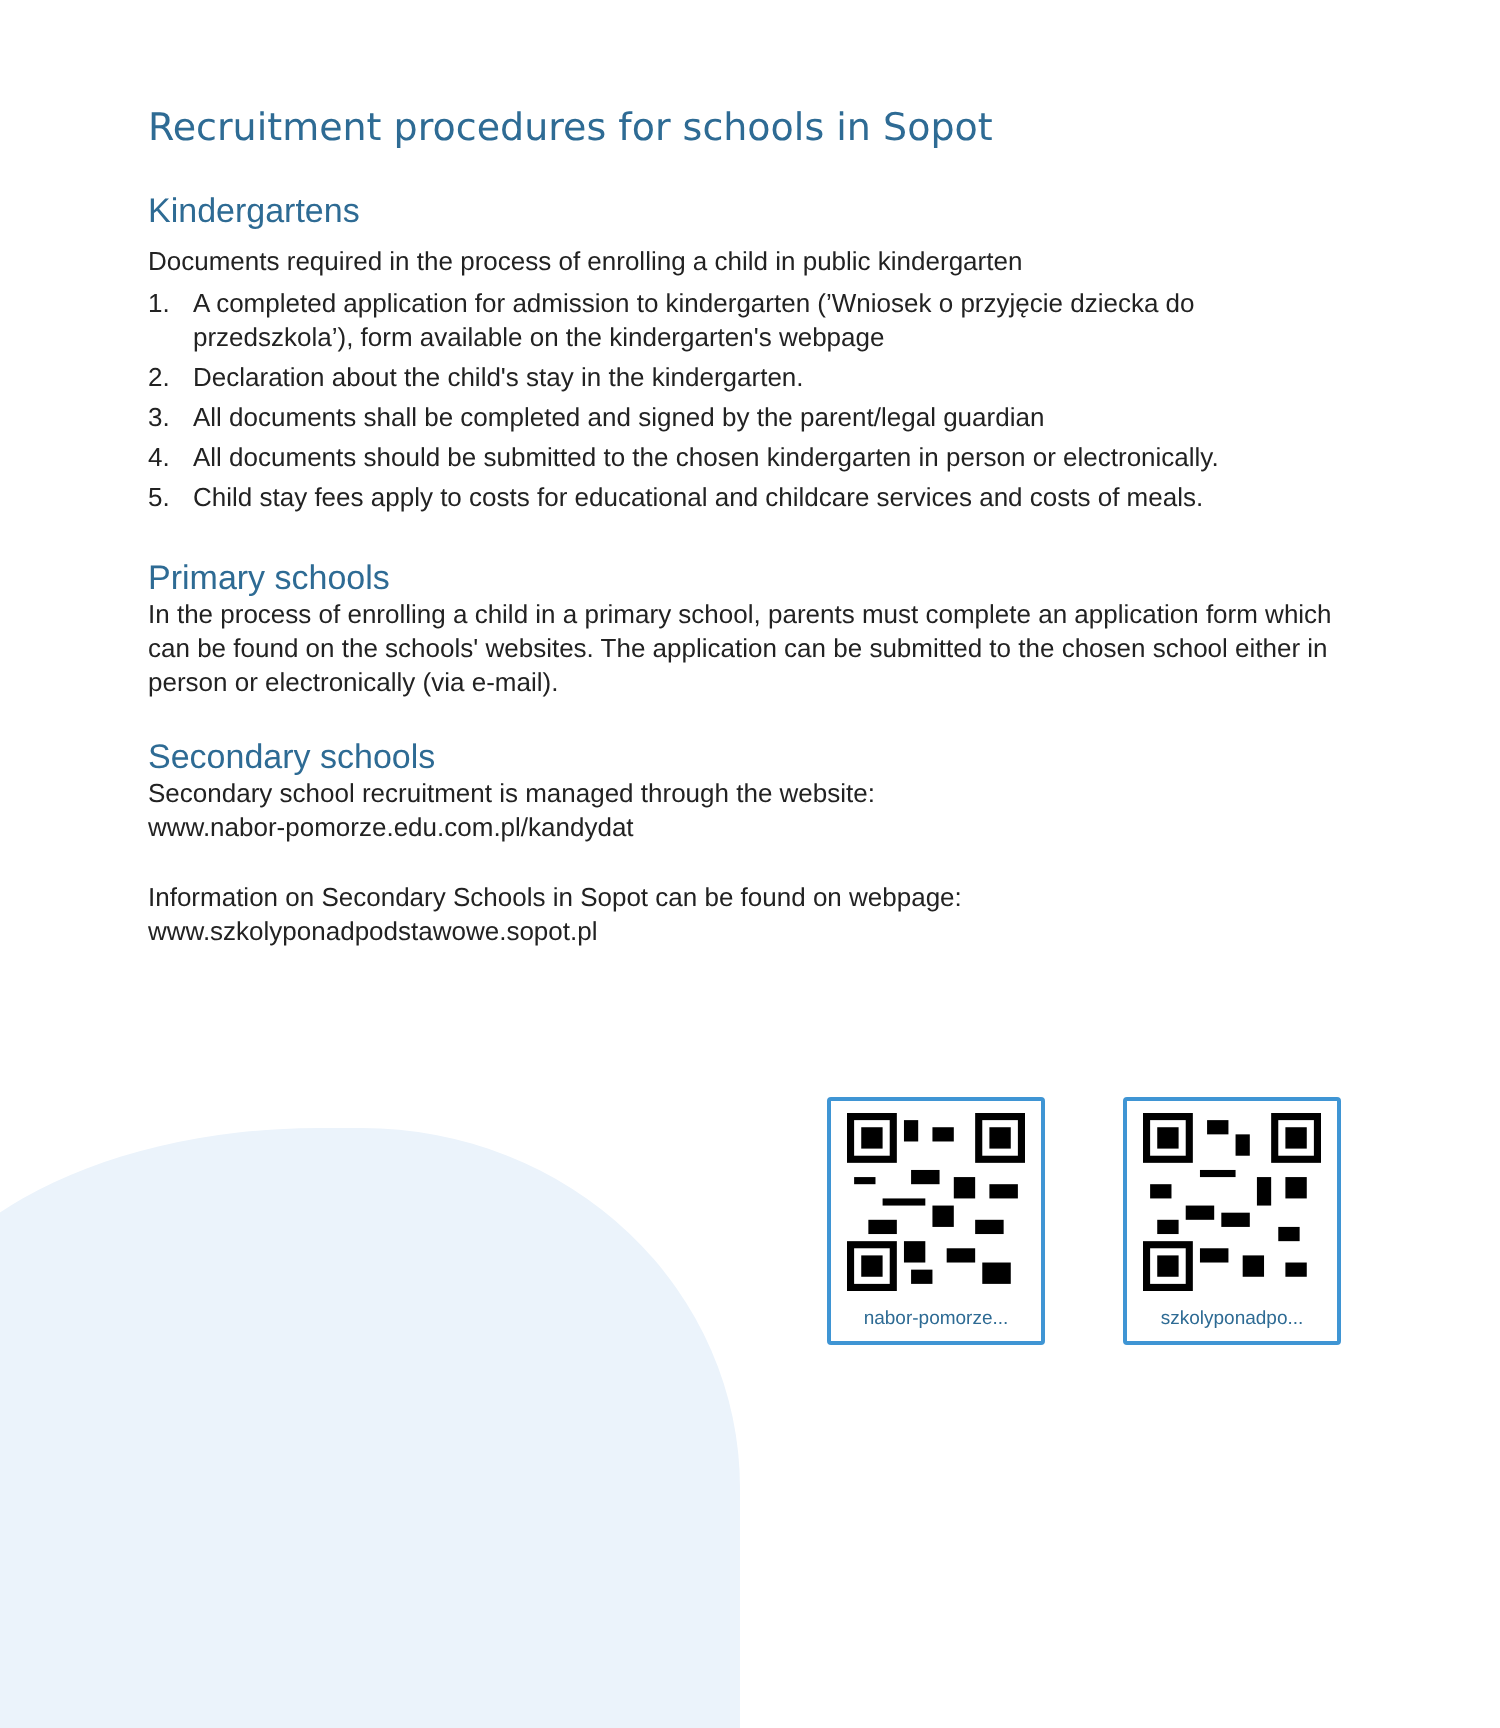Recruitment procedures for schools in Sopot
Kindergartens
Documents required in the process of enrolling a child in public kindergarten
1. A completed application for admission to kindergarten (’Wniosek o przyjęcie dziecka do przedszkola’), form available on the kindergarten's webpage
2. Declaration about the child's stay in the kindergarten.
3. All documents shall be completed and signed by the parent/legal guardian
4. All documents should be submitted to the chosen kindergarten in person or electronically.
5. Child stay fees apply to costs for educational and childcare services and costs of meals.
Primary schools
In the process of enrolling a child in a primary school, parents must complete an application form which can be found on the schools' websites. The application can be submitted to the chosen school either in person or electronically (via e-mail).
Secondary schools
Secondary school recruitment is managed through the website:
www.nabor-pomorze.edu.com.pl/kandydat
Information on Secondary Schools in Sopot can be found on webpage:
www.szkolyponadpodstawowe.sopot.pl
nabor-pomorze... szkolyponadpo...